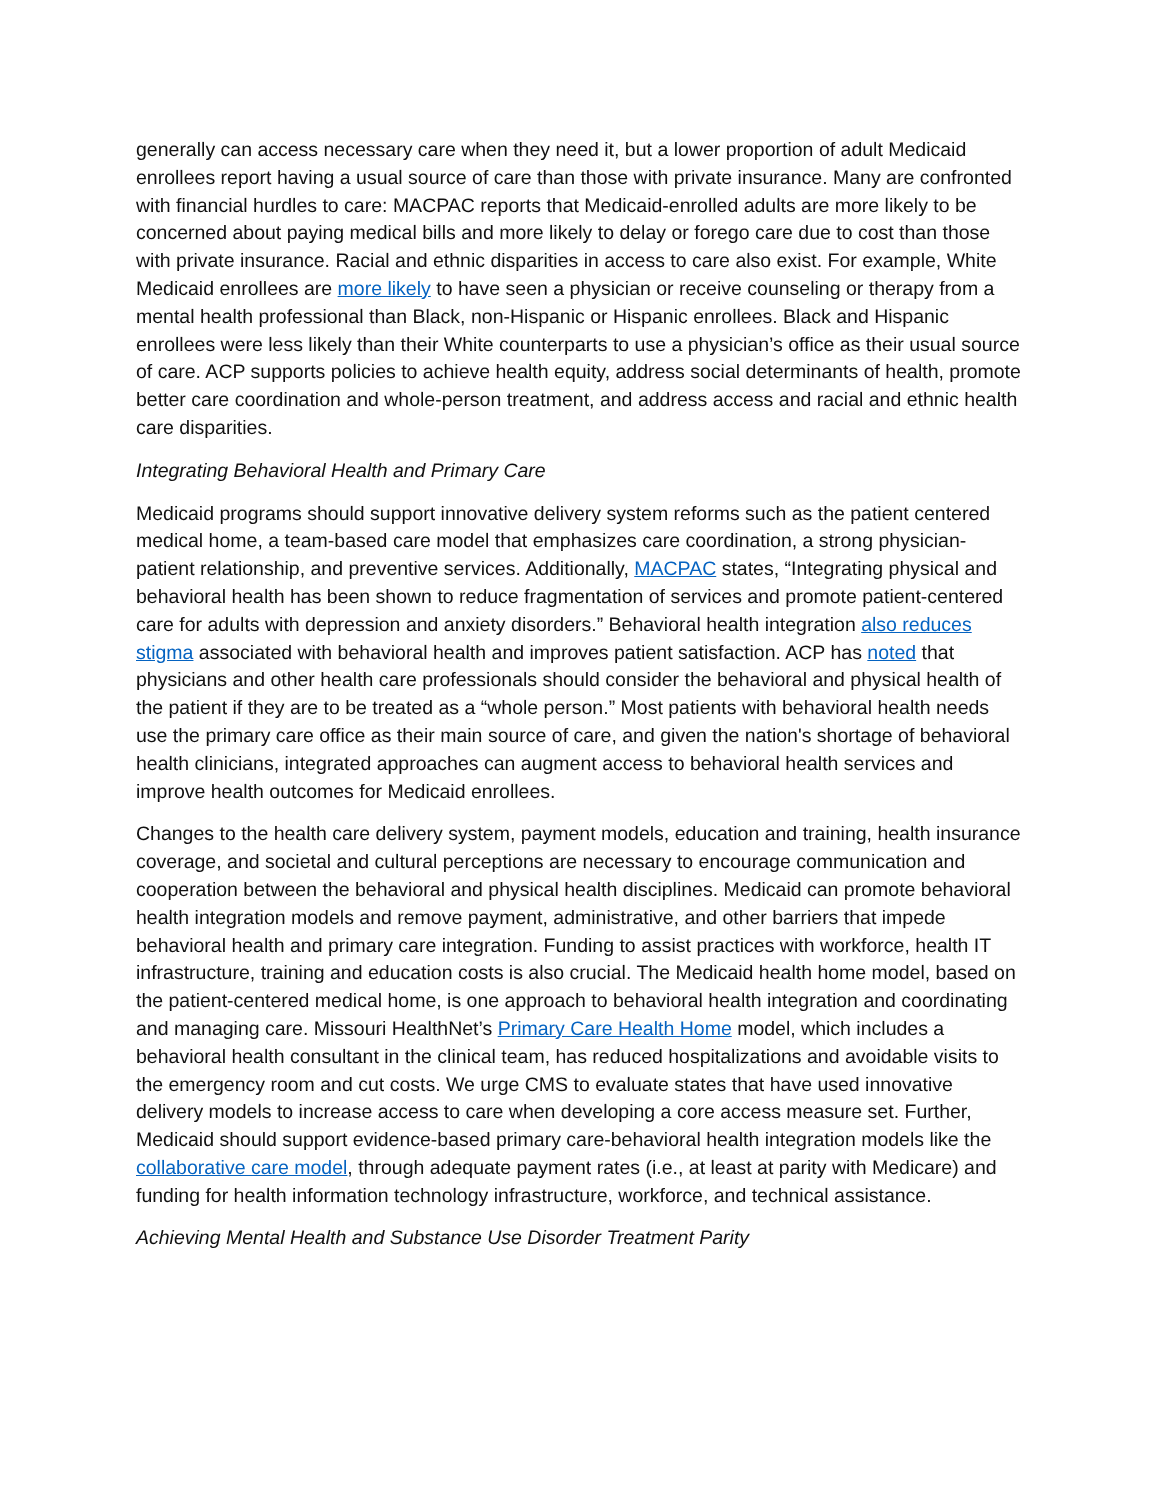generally can access necessary care when they need it, but a lower proportion of adult Medicaid enrollees report having a usual source of care than those with private insurance. Many are confronted with financial hurdles to care: MACPAC reports that Medicaid-enrolled adults are more likely to be concerned about paying medical bills and more likely to delay or forego care due to cost than those with private insurance. Racial and ethnic disparities in access to care also exist. For example, White Medicaid enrollees are more likely to have seen a physician or receive counseling or therapy from a mental health professional than Black, non-Hispanic or Hispanic enrollees. Black and Hispanic enrollees were less likely than their White counterparts to use a physician’s office as their usual source of care. ACP supports policies to achieve health equity, address social determinants of health, promote better care coordination and whole-person treatment, and address access and racial and ethnic health care disparities.
Integrating Behavioral Health and Primary Care
Medicaid programs should support innovative delivery system reforms such as the patient centered medical home, a team-based care model that emphasizes care coordination, a strong physician-patient relationship, and preventive services. Additionally, MACPAC states, “Integrating physical and behavioral health has been shown to reduce fragmentation of services and promote patient-centered care for adults with depression and anxiety disorders.” Behavioral health integration also reduces stigma associated with behavioral health and improves patient satisfaction. ACP has noted that physicians and other health care professionals should consider the behavioral and physical health of the patient if they are to be treated as a “whole person.” Most patients with behavioral health needs use the primary care office as their main source of care, and given the nation's shortage of behavioral health clinicians, integrated approaches can augment access to behavioral health services and improve health outcomes for Medicaid enrollees.
Changes to the health care delivery system, payment models, education and training, health insurance coverage, and societal and cultural perceptions are necessary to encourage communication and cooperation between the behavioral and physical health disciplines. Medicaid can promote behavioral health integration models and remove payment, administrative, and other barriers that impede behavioral health and primary care integration. Funding to assist practices with workforce, health IT infrastructure, training and education costs is also crucial. The Medicaid health home model, based on the patient-centered medical home, is one approach to behavioral health integration and coordinating and managing care. Missouri HealthNet’s Primary Care Health Home model, which includes a behavioral health consultant in the clinical team, has reduced hospitalizations and avoidable visits to the emergency room and cut costs. We urge CMS to evaluate states that have used innovative delivery models to increase access to care when developing a core access measure set. Further, Medicaid should support evidence-based primary care-behavioral health integration models like the collaborative care model, through adequate payment rates (i.e., at least at parity with Medicare) and funding for health information technology infrastructure, workforce, and technical assistance.
Achieving Mental Health and Substance Use Disorder Treatment Parity